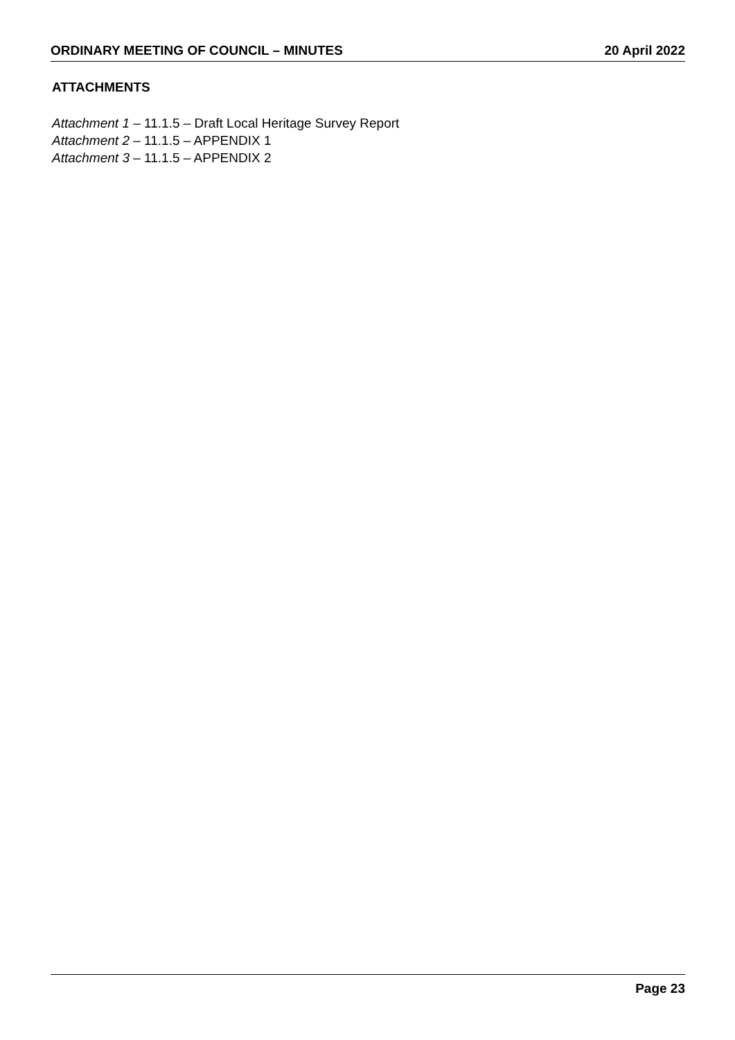ORDINARY MEETING OF COUNCIL – MINUTES 20 April 2022
ATTACHMENTS
Attachment 1 – 11.1.5 – Draft Local Heritage Survey Report
Attachment 2 – 11.1.5 – APPENDIX 1
Attachment 3 – 11.1.5 – APPENDIX 2
Page 23